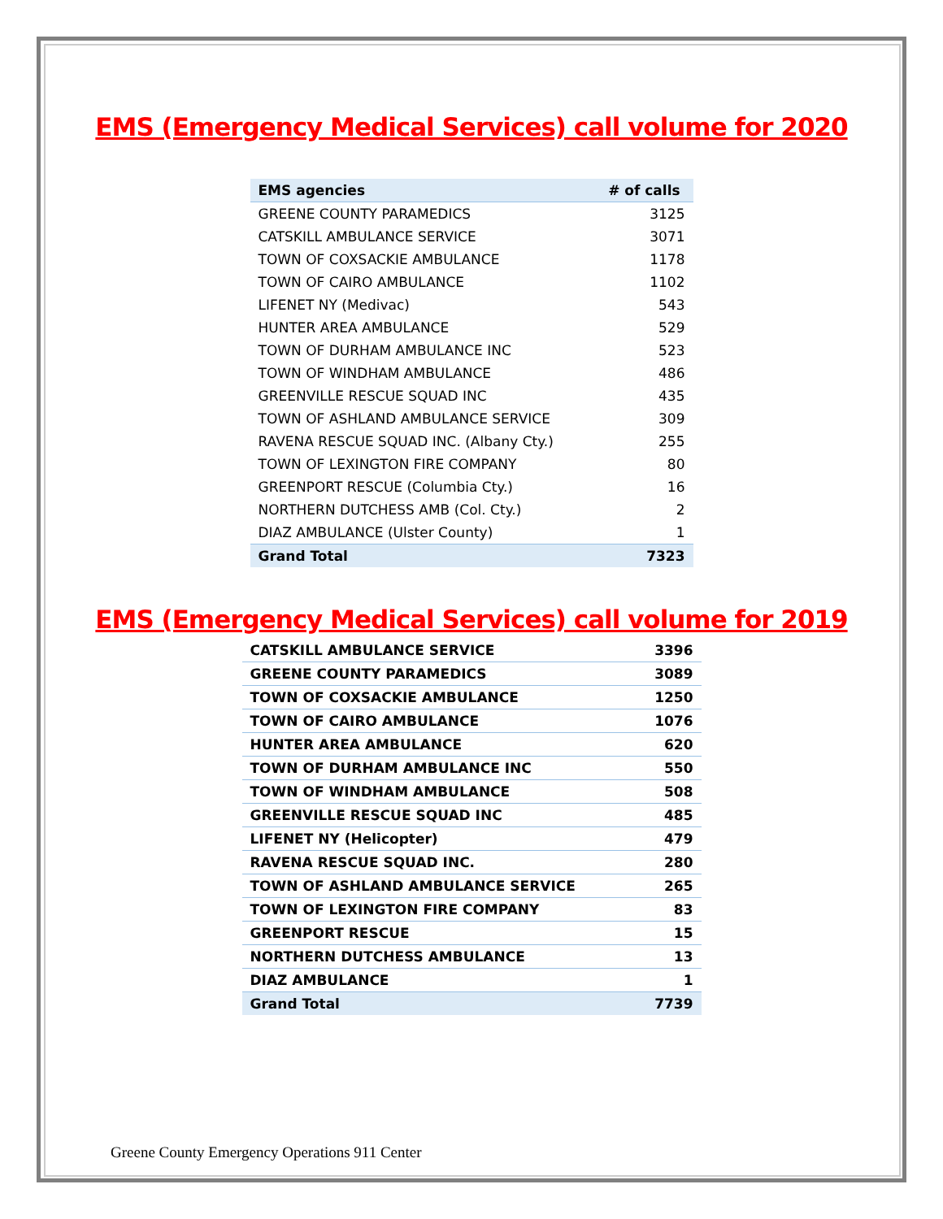EMS (Emergency Medical Services) call volume for 2020
| EMS agencies | # of calls |
| --- | --- |
| GREENE COUNTY PARAMEDICS | 3125 |
| CATSKILL AMBULANCE SERVICE | 3071 |
| TOWN OF COXSACKIE AMBULANCE | 1178 |
| TOWN OF CAIRO AMBULANCE | 1102 |
| LIFENET NY (Medivac) | 543 |
| HUNTER AREA AMBULANCE | 529 |
| TOWN OF DURHAM AMBULANCE INC | 523 |
| TOWN OF WINDHAM AMBULANCE | 486 |
| GREENVILLE RESCUE SQUAD INC | 435 |
| TOWN OF ASHLAND AMBULANCE SERVICE | 309 |
| RAVENA RESCUE SQUAD INC. (Albany Cty.) | 255 |
| TOWN OF LEXINGTON FIRE COMPANY | 80 |
| GREENPORT RESCUE (Columbia Cty.) | 16 |
| NORTHERN DUTCHESS AMB (Col. Cty.) | 2 |
| DIAZ AMBULANCE (Ulster County) | 1 |
| Grand Total | 7323 |
EMS (Emergency Medical Services) call volume for 2019
| CATSKILL AMBULANCE SERVICE | 3396 |
| GREENE COUNTY PARAMEDICS | 3089 |
| TOWN OF COXSACKIE AMBULANCE | 1250 |
| TOWN OF CAIRO AMBULANCE | 1076 |
| HUNTER AREA AMBULANCE | 620 |
| TOWN OF DURHAM AMBULANCE INC | 550 |
| TOWN OF WINDHAM AMBULANCE | 508 |
| GREENVILLE RESCUE SQUAD INC | 485 |
| LIFENET NY (Helicopter) | 479 |
| RAVENA RESCUE SQUAD INC. | 280 |
| TOWN OF ASHLAND AMBULANCE SERVICE | 265 |
| TOWN OF LEXINGTON FIRE COMPANY | 83 |
| GREENPORT RESCUE | 15 |
| NORTHERN DUTCHESS AMBULANCE | 13 |
| DIAZ AMBULANCE | 1 |
| Grand Total | 7739 |
Greene County Emergency Operations 911 Center